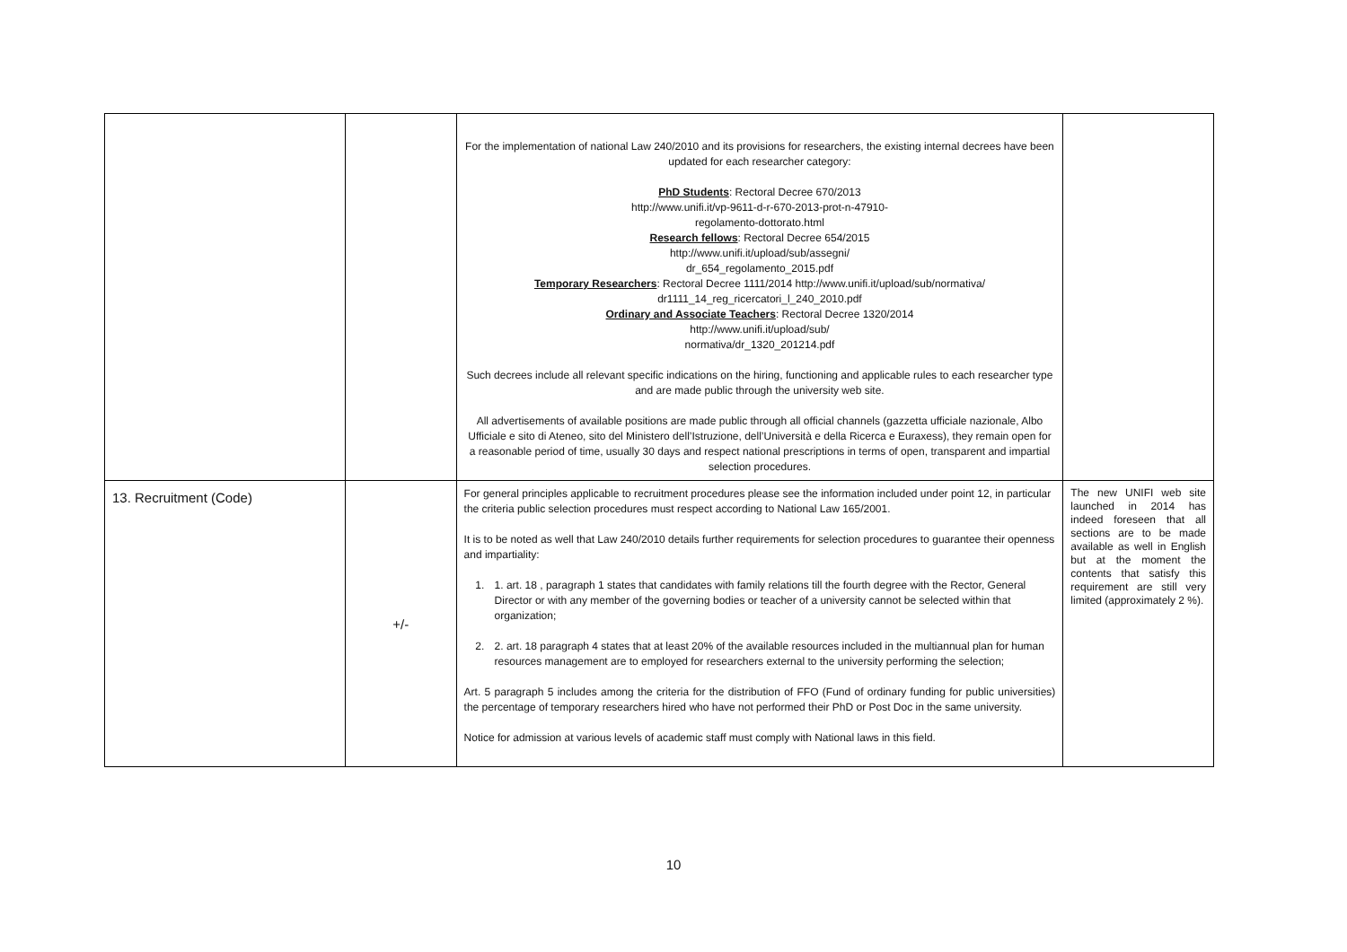| | | For the implementation of national Law 240/2010 and its provisions for researchers, the existing internal decrees have been updated for each researcher category: PhD Students : Rectoral Decree 670/2013 http://www.unifi.it/vp-9611-d-r-670-2013-prot-n-47910- regolamento-dottorato.html Research fellows : Rectoral Decree 654/2015 http://www.unifi.it/upload/sub/assegni/ dr_654_regolamento_2015.pdf Temporary Researchers : Rectoral Decree 1111/2014 http://www.unifi.it/upload/sub/normativa/ dr1111_14_reg_ricercatori_l_240_2010.pdf Ordinary and Associate Teachers : Rectoral Decree 1320/2014 http://www.unifi.it/upload/sub/ normativa/dr_1320_201214.pdf Such decrees include all relevant specific indications on the hiring, functioning and applicable rules to each researcher type and are made public through the university web site. All advertisements of available positions are made public through all official channels (gazzetta ufficiale nazionale, Albo Ufficiale e sito di Ateneo, sito del Ministero dell’Istruzione, dell’Università e della Ricerca e Euraxess), they remain open for a reasonable period of time, usually 30 days and respect national prescriptions in terms of open, transparent and impartial selection procedures. | |
| 13. Recruitment (Code) | +/- | For general principles applicable to recruitment procedures please see the information included under point 12, in particular the criteria public selection procedures must respect according to National Law 165/2001. It is to be noted as well that Law 240/2010 details further requirements for selection procedures to guarantee their openness and impartiality: 1. 1. art. 18 , paragraph 1 states that candidates with family relations till the fourth degree with the Rector, General Director or with any member of the governing bodies or teacher of a university cannot be selected within that organization; 2. 2. art. 18 paragraph 4 states that at least 20% of the available resources included in the multiannual plan for human resources management are to employed for researchers external to the university performing the selection; Art. 5 paragraph 5 includes among the criteria for the distribution of FFO (Fund of ordinary funding for public universities) the percentage of temporary researchers hired who have not performed their PhD or Post Doc in the same university. Notice for admission at various levels of academic staff must comply with National laws in this field. | The new UNIFI web site launched in 2014 has indeed foreseen that all sections are to be made available as well in English but at the moment the contents that satisfy this requirement are still very limited (approximately 2 %). |
10